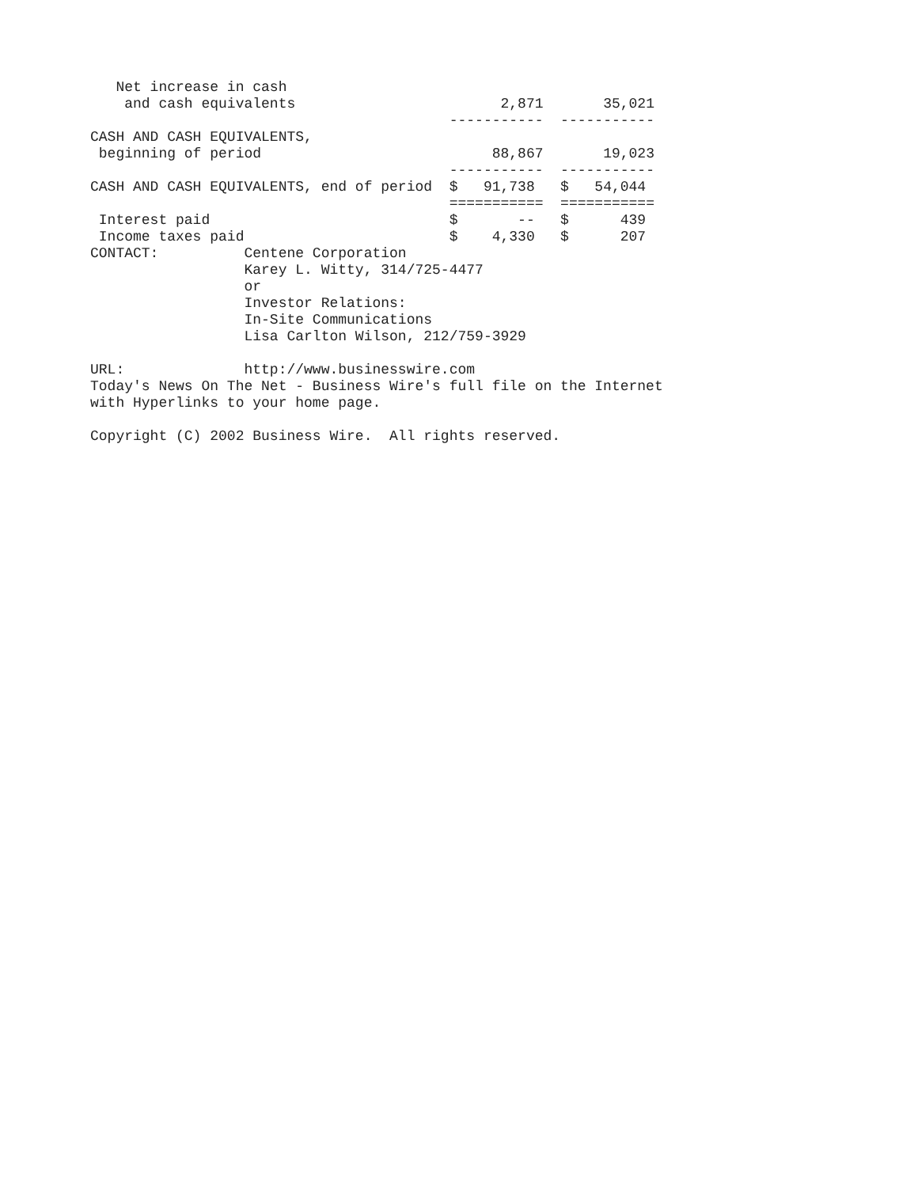| Net increase in cash | | |
| and cash equivalents | 2,871 | 35,021 |
| | ----------- | ----------- |
| CASH AND CASH EQUIVALENTS, | | |
| beginning of period | 88,867 | 19,023 |
| | ----------- | ----------- |
| CASH AND CASH EQUIVALENTS, end of period | $ 91,738 | $ 54,044 |
| | =========== | =========== |
| Interest paid | $ -- | $ 439 |
| Income taxes paid | $ 4,330 | $ 207 |
CONTACT:          Centene Corporation
                  Karey L. Witty, 314/725-4477
                  or
                  Investor Relations:
                  In-Site Communications
                  Lisa Carlton Wilson, 212/759-3929

URL:              http://www.businesswire.com
Today's News On The Net - Business Wire's full file on the Internet
with Hyperlinks to your home page.

Copyright (C) 2002 Business Wire.  All rights reserved.